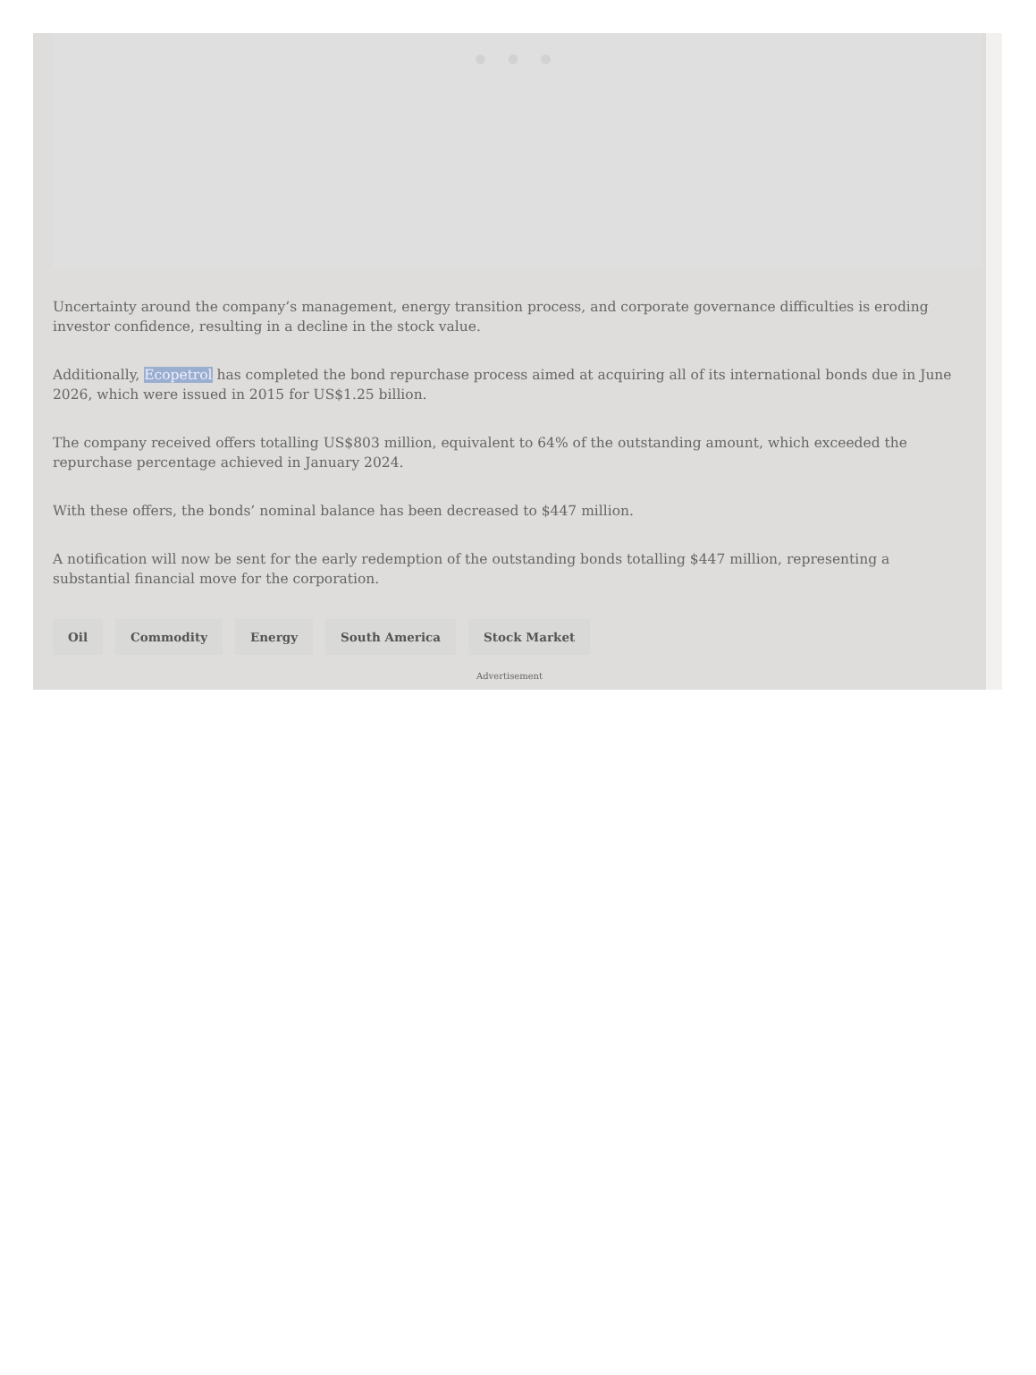● ● ●
Uncertainty around the company’s management, energy transition process, and corporate governance difficulties is eroding investor confidence, resulting in a decline in the stock value.
Additionally, Ecopetrol has completed the bond repurchase process aimed at acquiring all of its international bonds due in June 2026, which were issued in 2015 for US$1.25 billion.
The company received offers totalling US$803 million, equivalent to 64% of the outstanding amount, which exceeded the repurchase percentage achieved in January 2024.
With these offers, the bonds’ nominal balance has been decreased to $447 million.
A notification will now be sent for the early redemption of the outstanding bonds totalling $447 million, representing a substantial financial move for the corporation.
Oil Commodity Energy South America Stock Market
Advertisement